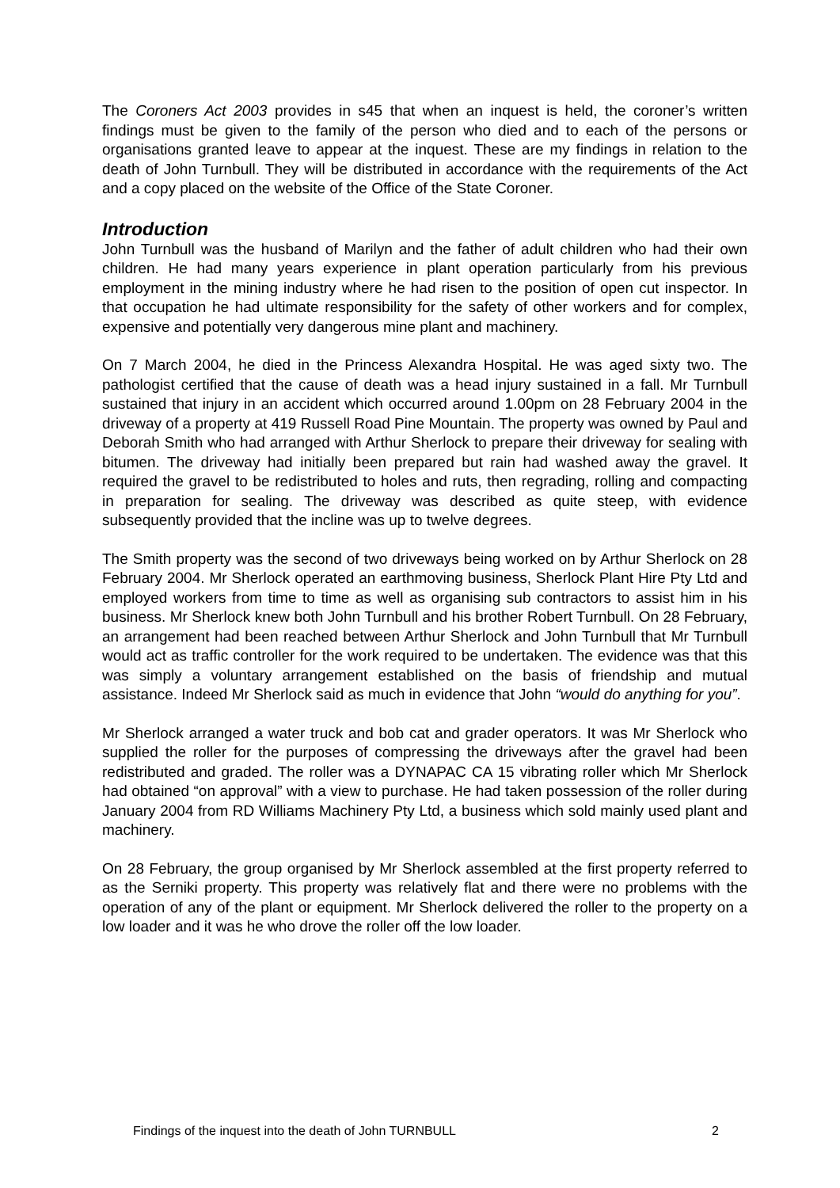The Coroners Act 2003 provides in s45 that when an inquest is held, the coroner’s written findings must be given to the family of the person who died and to each of the persons or organisations granted leave to appear at the inquest. These are my findings in relation to the death of John Turnbull. They will be distributed in accordance with the requirements of the Act and a copy placed on the website of the Office of the State Coroner.
Introduction
John Turnbull was the husband of Marilyn and the father of adult children who had their own children. He had many years experience in plant operation particularly from his previous employment in the mining industry where he had risen to the position of open cut inspector. In that occupation he had ultimate responsibility for the safety of other workers and for complex, expensive and potentially very dangerous mine plant and machinery.
On 7 March 2004, he died in the Princess Alexandra Hospital. He was aged sixty two. The pathologist certified that the cause of death was a head injury sustained in a fall. Mr Turnbull sustained that injury in an accident which occurred around 1.00pm on 28 February 2004 in the driveway of a property at 419 Russell Road Pine Mountain. The property was owned by Paul and Deborah Smith who had arranged with Arthur Sherlock to prepare their driveway for sealing with bitumen. The driveway had initially been prepared but rain had washed away the gravel. It required the gravel to be redistributed to holes and ruts, then regrading, rolling and compacting in preparation for sealing. The driveway was described as quite steep, with evidence subsequently provided that the incline was up to twelve degrees.
The Smith property was the second of two driveways being worked on by Arthur Sherlock on 28 February 2004. Mr Sherlock operated an earthmoving business, Sherlock Plant Hire Pty Ltd and employed workers from time to time as well as organising sub contractors to assist him in his business. Mr Sherlock knew both John Turnbull and his brother Robert Turnbull. On 28 February, an arrangement had been reached between Arthur Sherlock and John Turnbull that Mr Turnbull would act as traffic controller for the work required to be undertaken. The evidence was that this was simply a voluntary arrangement established on the basis of friendship and mutual assistance. Indeed Mr Sherlock said as much in evidence that John “would do anything for you”.
Mr Sherlock arranged a water truck and bob cat and grader operators. It was Mr Sherlock who supplied the roller for the purposes of compressing the driveways after the gravel had been redistributed and graded. The roller was a DYNAPAC CA 15 vibrating roller which Mr Sherlock had obtained “on approval” with a view to purchase. He had taken possession of the roller during January 2004 from RD Williams Machinery Pty Ltd, a business which sold mainly used plant and machinery.
On 28 February, the group organised by Mr Sherlock assembled at the first property referred to as the Serniki property. This property was relatively flat and there were no problems with the operation of any of the plant or equipment. Mr Sherlock delivered the roller to the property on a low loader and it was he who drove the roller off the low loader.
Findings of the inquest into the death of John TURNBULL 2